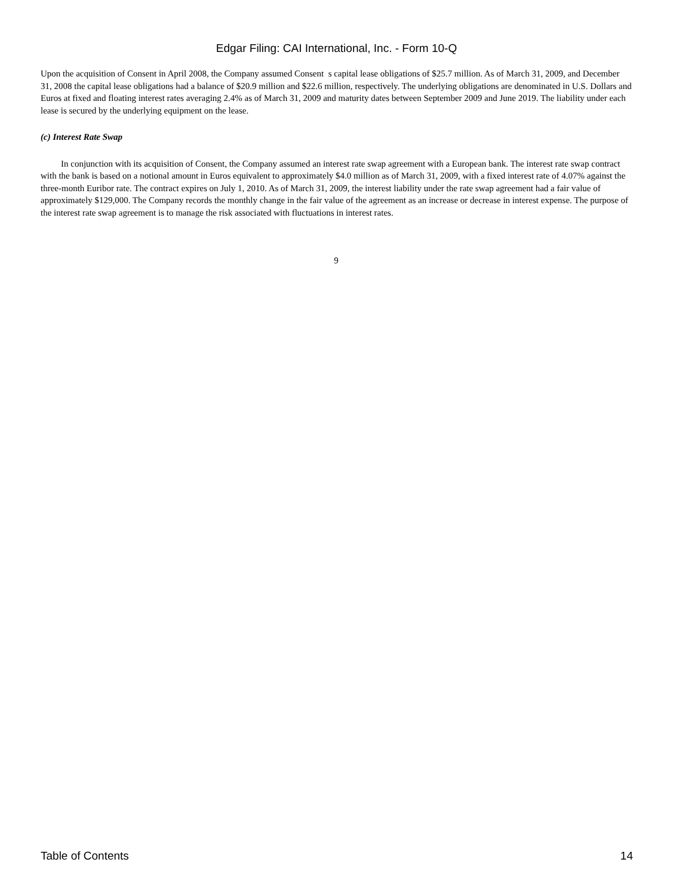Edgar Filing: CAI International, Inc. - Form 10-Q
Upon the acquisition of Consent in April 2008, the Company assumed Consent s capital lease obligations of $25.7 million. As of March 31, 2009, and December 31, 2008 the capital lease obligations had a balance of $20.9 million and $22.6 million, respectively. The underlying obligations are denominated in U.S. Dollars and Euros at fixed and floating interest rates averaging 2.4% as of March 31, 2009 and maturity dates between September 2009 and June 2019. The liability under each lease is secured by the underlying equipment on the lease.
(c) Interest Rate Swap
In conjunction with its acquisition of Consent, the Company assumed an interest rate swap agreement with a European bank. The interest rate swap contract with the bank is based on a notional amount in Euros equivalent to approximately $4.0 million as of March 31, 2009, with a fixed interest rate of 4.07% against the three-month Euribor rate. The contract expires on July 1, 2010. As of March 31, 2009, the interest liability under the rate swap agreement had a fair value of approximately $129,000. The Company records the monthly change in the fair value of the agreement as an increase or decrease in interest expense. The purpose of the interest rate swap agreement is to manage the risk associated with fluctuations in interest rates.
9
Table of Contents 14